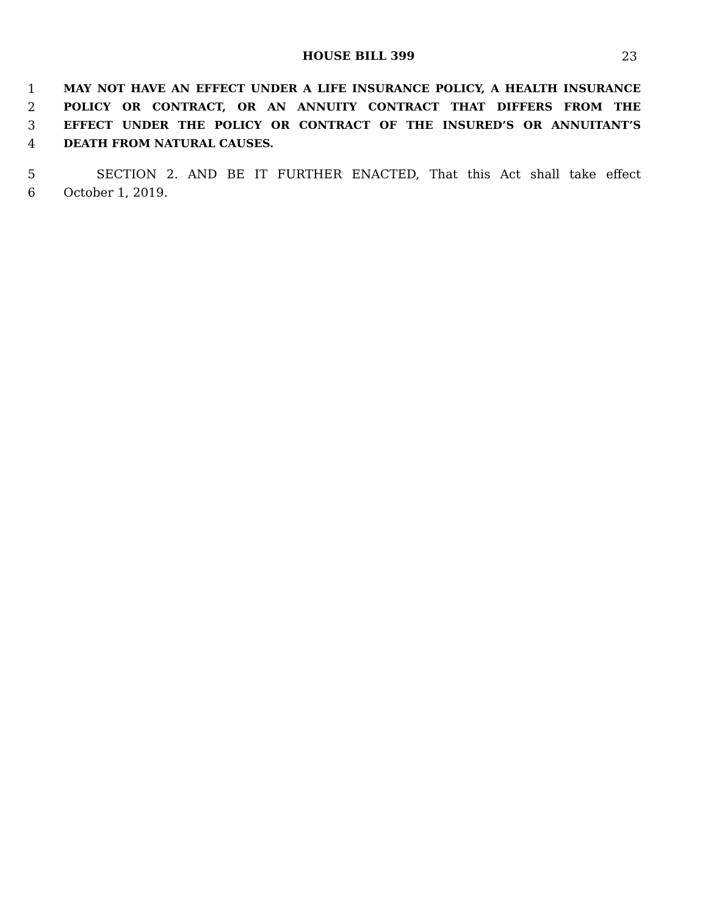HOUSE BILL 399
23
1 MAY NOT HAVE AN EFFECT UNDER A LIFE INSURANCE POLICY, A HEALTH INSURANCE
2 POLICY OR CONTRACT, OR AN ANNUITY CONTRACT THAT DIFFERS FROM THE
3 EFFECT UNDER THE POLICY OR CONTRACT OF THE INSURED’S OR ANNUITANT’S
4 DEATH FROM NATURAL CAUSES.
5 SECTION 2. AND BE IT FURTHER ENACTED, That this Act shall take effect
6 October 1, 2019.